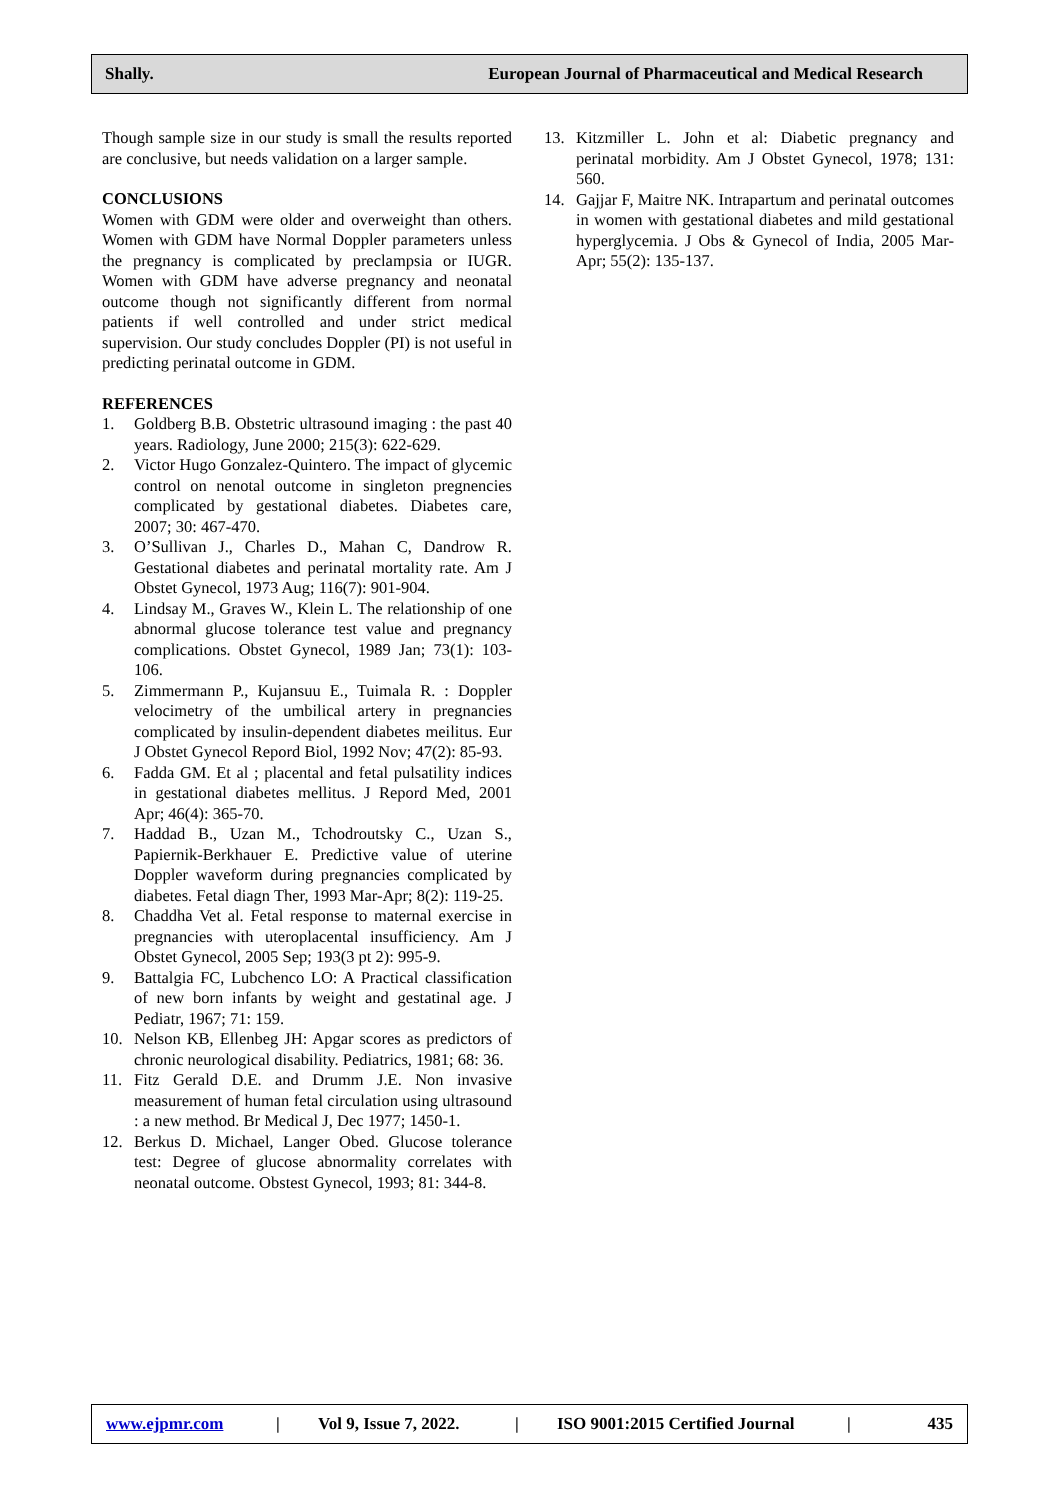Shally. European Journal of Pharmaceutical and Medical Research
Though sample size in our study is small the results reported are conclusive, but needs validation on a larger sample.
CONCLUSIONS
Women with GDM were older and overweight than others. Women with GDM have Normal Doppler parameters unless the pregnancy is complicated by preclampsia or IUGR. Women with GDM have adverse pregnancy and neonatal outcome though not significantly different from normal patients if well controlled and under strict medical supervision. Our study concludes Doppler (PI) is not useful in predicting perinatal outcome in GDM.
REFERENCES
1. Goldberg B.B. Obstetric ultrasound imaging : the past 40 years. Radiology, June 2000; 215(3): 622-629.
2. Victor Hugo Gonzalez-Quintero. The impact of glycemic control on nenotal outcome in singleton pregnencies complicated by gestational diabetes. Diabetes care, 2007; 30: 467-470.
3. O’Sullivan J., Charles D., Mahan C, Dandrow R. Gestational diabetes and perinatal mortality rate. Am J Obstet Gynecol, 1973 Aug; 116(7): 901-904.
4. Lindsay M., Graves W., Klein L. The relationship of one abnormal glucose tolerance test value and pregnancy complications. Obstet Gynecol, 1989 Jan; 73(1): 103-106.
5. Zimmermann P., Kujansuu E., Tuimala R. : Doppler velocimetry of the umbilical artery in pregnancies complicated by insulin-dependent diabetes meilitus. Eur J Obstet Gynecol Repord Biol, 1992 Nov; 47(2): 85-93.
6. Fadda GM. Et al ; placental and fetal pulsatility indices in gestational diabetes mellitus. J Repord Med, 2001 Apr; 46(4): 365-70.
7. Haddad B., Uzan M., Tchodroutsky C., Uzan S., Papiernik-Berkhauer E. Predictive value of uterine Doppler waveform during pregnancies complicated by diabetes. Fetal diagn Ther, 1993 Mar-Apr; 8(2): 119-25.
8. Chaddha Vet al. Fetal response to maternal exercise in pregnancies with uteroplacental insufficiency. Am J Obstet Gynecol, 2005 Sep; 193(3 pt 2): 995-9.
9. Battalgia FC, Lubchenco LO: A Practical classification of new born infants by weight and gestatinal age. J Pediatr, 1967; 71: 159.
10. Nelson KB, Ellenbeg JH: Apgar scores as predictors of chronic neurological disability. Pediatrics, 1981; 68: 36.
11. Fitz Gerald D.E. and Drumm J.E. Non invasive measurement of human fetal circulation using ultrasound : a new method. Br Medical J, Dec 1977; 1450-1.
12. Berkus D. Michael, Langer Obed. Glucose tolerance test: Degree of glucose abnormality correlates with neonatal outcome. Obstest Gynecol, 1993; 81: 344-8.
13. Kitzmiller L. John et al: Diabetic pregnancy and perinatal morbidity. Am J Obstet Gynecol, 1978; 131: 560.
14. Gajjar F, Maitre NK. Intrapartum and perinatal outcomes in women with gestational diabetes and mild gestational hyperglycemia. J Obs & Gynecol of India, 2005 Mar-Apr; 55(2): 135-137.
www.ejpmr.com | Vol 9, Issue 7, 2022. | ISO 9001:2015 Certified Journal | 435